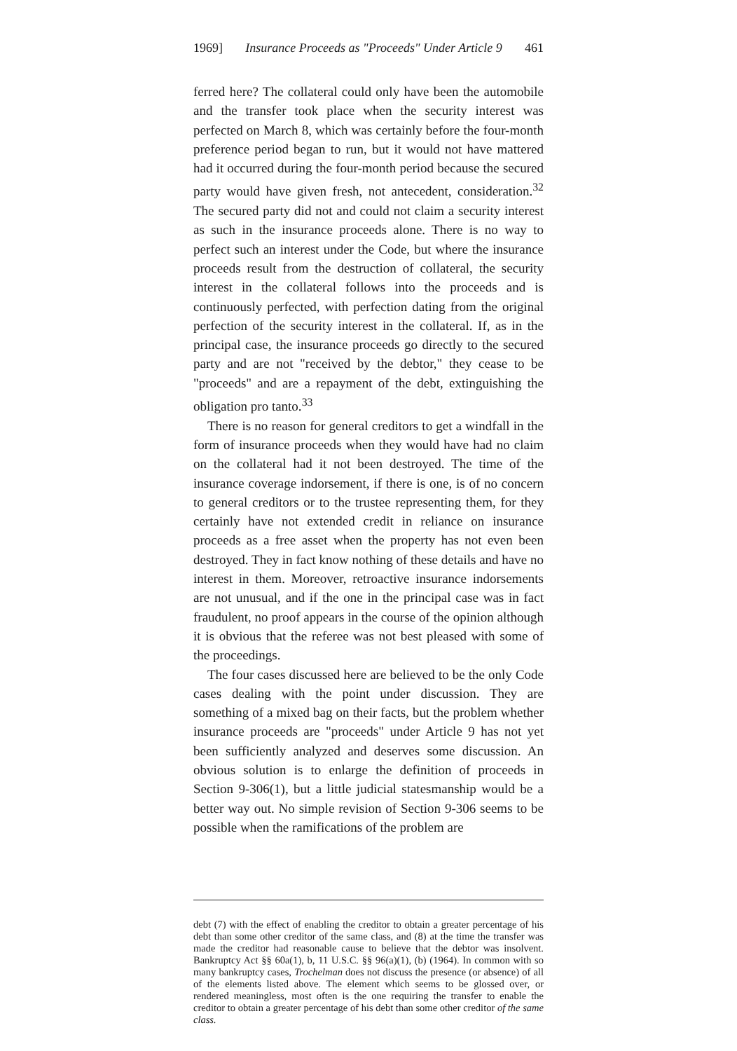1969] Insurance Proceeds as "Proceeds" Under Article 9 461
ferred here? The collateral could only have been the automobile and the transfer took place when the security interest was perfected on March 8, which was certainly before the four-month preference period began to run, but it would not have mattered had it occurred during the four-month period because the secured party would have given fresh, not antecedent, consideration.<sup>32</sup> The secured party did not and could not claim a security interest as such in the insurance proceeds alone. There is no way to perfect such an interest under the Code, but where the insurance proceeds result from the destruction of collateral, the security interest in the collateral follows into the proceeds and is continuously perfected, with perfection dating from the original perfection of the security interest in the collateral. If, as in the principal case, the insurance proceeds go directly to the secured party and are not "received by the debtor," they cease to be "proceeds" and are a repayment of the debt, extinguishing the obligation pro tanto.<sup>33</sup>
There is no reason for general creditors to get a windfall in the form of insurance proceeds when they would have had no claim on the collateral had it not been destroyed. The time of the insurance coverage indorsement, if there is one, is of no concern to general creditors or to the trustee representing them, for they certainly have not extended credit in reliance on insurance proceeds as a free asset when the property has not even been destroyed. They in fact know nothing of these details and have no interest in them. Moreover, retroactive insurance indorsements are not unusual, and if the one in the principal case was in fact fraudulent, no proof appears in the course of the opinion although it is obvious that the referee was not best pleased with some of the proceedings.
The four cases discussed here are believed to be the only Code cases dealing with the point under discussion. They are something of a mixed bag on their facts, but the problem whether insurance proceeds are "proceeds" under Article 9 has not yet been sufficiently analyzed and deserves some discussion. An obvious solution is to enlarge the definition of proceeds in Section 9-306(1), but a little judicial statesmanship would be a better way out. No simple revision of Section 9-306 seems to be possible when the ramifications of the problem are
debt (7) with the effect of enabling the creditor to obtain a greater percentage of his debt than some other creditor of the same class, and (8) at the time the transfer was made the creditor had reasonable cause to believe that the debtor was insolvent. Bankruptcy Act §§ 60a(1), b, 11 U.S.C. §§ 96(a)(1), (b) (1964). In common with so many bankruptcy cases, Trochelman does not discuss the presence (or absence) of all of the elements listed above. The element which seems to be glossed over, or rendered meaningless, most often is the one requiring the transfer to enable the creditor to obtain a greater percentage of his debt than some other creditor of the same class.